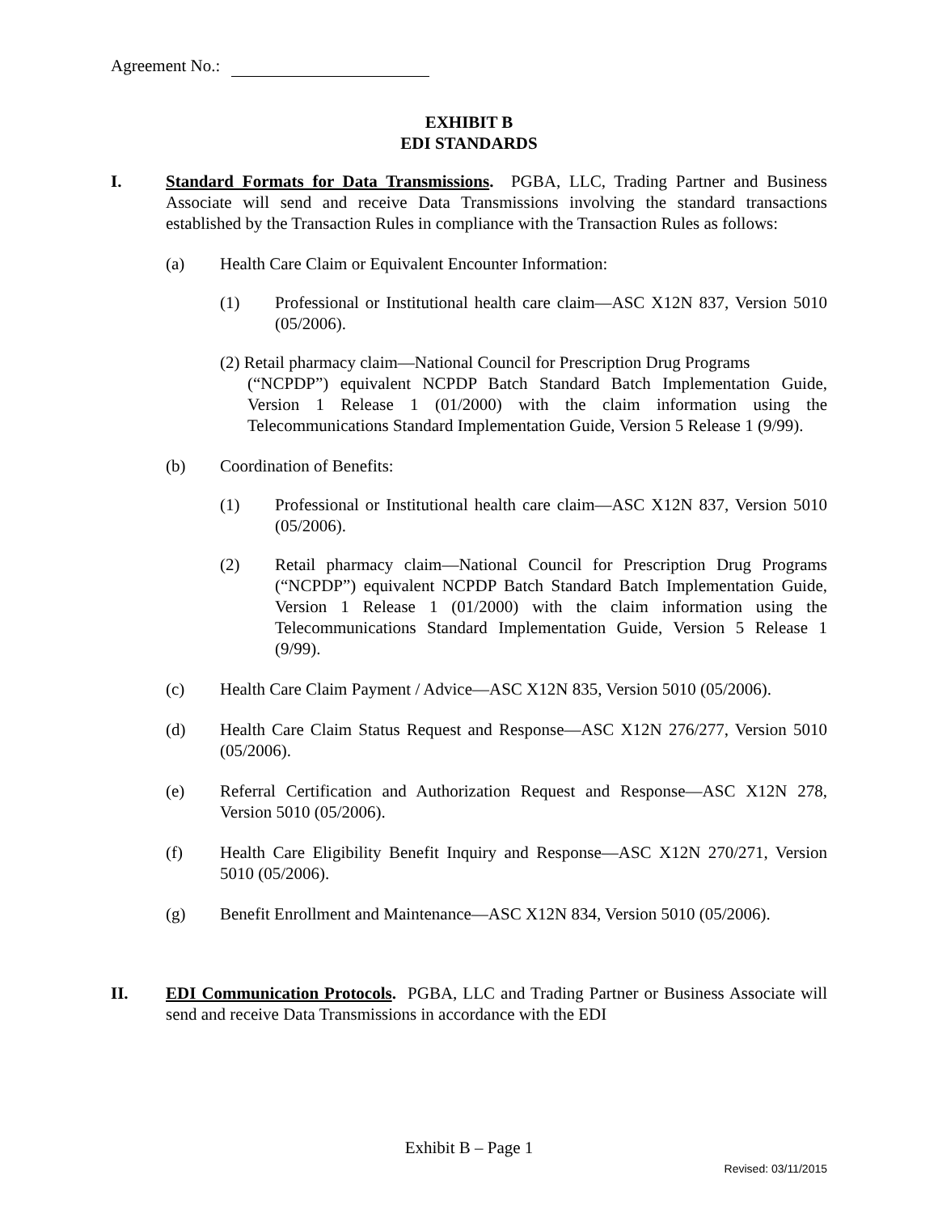Agreement No.:
EXHIBIT B
EDI STANDARDS
I. Standard Formats for Data Transmissions. PGBA, LLC, Trading Partner and Business Associate will send and receive Data Transmissions involving the standard transactions established by the Transaction Rules in compliance with the Transaction Rules as follows:
(a) Health Care Claim or Equivalent Encounter Information:
(1) Professional or Institutional health care claim—ASC X12N 837, Version 5010 (05/2006).
(2) Retail pharmacy claim—National Council for Prescription Drug Programs
(“NCPDP”) equivalent NCPDP Batch Standard Batch Implementation Guide, Version 1 Release 1 (01/2000) with the claim information using the Telecommunications Standard Implementation Guide, Version 5 Release 1 (9/99).
(b) Coordination of Benefits:
(1) Professional or Institutional health care claim—ASC X12N 837, Version 5010 (05/2006).
(2) Retail pharmacy claim—National Council for Prescription Drug Programs (“NCPDP”) equivalent NCPDP Batch Standard Batch Implementation Guide, Version 1 Release 1 (01/2000) with the claim information using the Telecommunications Standard Implementation Guide, Version 5 Release 1 (9/99).
(c) Health Care Claim Payment / Advice—ASC X12N 835, Version 5010 (05/2006).
(d) Health Care Claim Status Request and Response—ASC X12N 276/277, Version 5010 (05/2006).
(e) Referral Certification and Authorization Request and Response—ASC X12N 278, Version 5010 (05/2006).
(f) Health Care Eligibility Benefit Inquiry and Response—ASC X12N 270/271, Version 5010 (05/2006).
(g) Benefit Enrollment and Maintenance—ASC X12N 834, Version 5010 (05/2006).
II. EDI Communication Protocols. PGBA, LLC and Trading Partner or Business Associate will send and receive Data Transmissions in accordance with the EDI
Exhibit B – Page 1
Revised: 03/11/2015